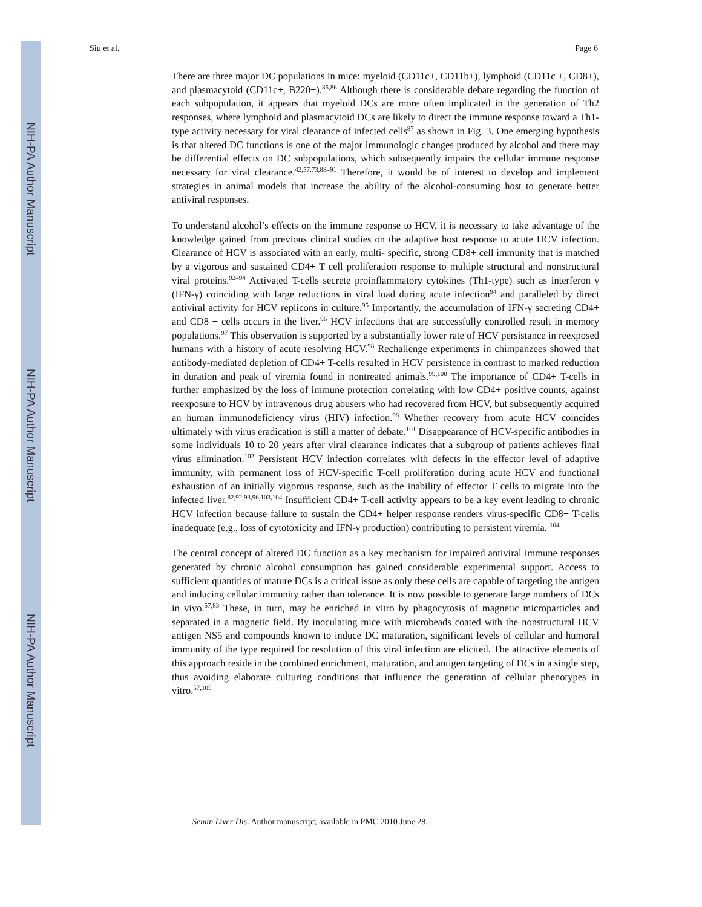NIH-PA Author Manuscript
NIH-PA Author Manuscript
NIH-PA Author Manuscript
Siu et al. Page 6
There are three major DC populations in mice: myeloid (CD11c+, CD11b+), lymphoid (CD11c +, CD8+), and plasmacytoid (CD11c+, B220+).<sup>85,86</sup> Although there is considerable debate regarding the function of each subpopulation, it appears that myeloid DCs are more often implicated in the generation of Th2 responses, where lymphoid and plasmacytoid DCs are likely to direct the immune response toward a Th1-type activity necessary for viral clearance of infected cells<sup>87</sup> as shown in Fig. 3. One emerging hypothesis is that altered DC functions is one of the major immunologic changes produced by alcohol and there may be differential effects on DC subpopulations, which subsequently impairs the cellular immune response necessary for viral clearance.<sup>42,57,73,88–91</sup> Therefore, it would be of interest to develop and implement strategies in animal models that increase the ability of the alcohol-consuming host to generate better antiviral responses.
To understand alcohol’s effects on the immune response to HCV, it is necessary to take advantage of the knowledge gained from previous clinical studies on the adaptive host response to acute HCV infection. Clearance of HCV is associated with an early, multi- specific, strong CD8+ cell immunity that is matched by a vigorous and sustained CD4+ T cell proliferation response to multiple structural and nonstructural viral proteins.<sup>92–94</sup> Activated T-cells secrete proinflammatory cytokines (Th1-type) such as interferon γ (IFN-γ) coinciding with large reductions in viral load during acute infection<sup>94</sup> and paralleled by direct antiviral activity for HCV replicons in culture.<sup>95</sup> Importantly, the accumulation of IFN-γ secreting CD4+ and CD8 + cells occurs in the liver.<sup>96</sup> HCV infections that are successfully controlled result in memory populations.<sup>97</sup> This observation is supported by a substantially lower rate of HCV persistance in reexposed humans with a history of acute resolving HCV.<sup>98</sup> Rechallenge experiments in chimpanzees showed that antibody-mediated depletion of CD4+ T-cells resulted in HCV persistence in contrast to marked reduction in duration and peak of viremia found in nontreated animals.<sup>99,100</sup> The importance of CD4+ T-cells in further emphasized by the loss of immune protection correlating with low CD4+ positive counts, against reexposure to HCV by intravenous drug abusers who had recovered from HCV, but subsequently acquired an human immunodeficiency virus (HIV) infection.<sup>98</sup> Whether recovery from acute HCV coincides ultimately with virus eradication is still a matter of debate.<sup>101</sup> Disappearance of HCV-specific antibodies in some individuals 10 to 20 years after viral clearance indicates that a subgroup of patients achieves final virus elimination.<sup>102</sup> Persistent HCV infection correlates with defects in the effector level of adaptive immunity, with permanent loss of HCV-specific T-cell proliferation during acute HCV and functional exhaustion of an initially vigorous response, such as the inability of effector T cells to migrate into the infected liver.<sup>82,92,93,96,103,104</sup> Insufficient CD4+ T-cell activity appears to be a key event leading to chronic HCV infection because failure to sustain the CD4+ helper response renders virus-specific CD8+ T-cells inadequate (e.g., loss of cytotoxicity and IFN-γ production) contributing to persistent viremia. <sup>104</sup>
The central concept of altered DC function as a key mechanism for impaired antiviral immune responses generated by chronic alcohol consumption has gained considerable experimental support. Access to sufficient quantities of mature DCs is a critical issue as only these cells are capable of targeting the antigen and inducing cellular immunity rather than tolerance. It is now possible to generate large numbers of DCs in vivo.<sup>57,83</sup> These, in turn, may be enriched in vitro by phagocytosis of magnetic microparticles and separated in a magnetic field. By inoculating mice with microbeads coated with the nonstructural HCV antigen NS5 and compounds known to induce DC maturation, significant levels of cellular and humoral immunity of the type required for resolution of this viral infection are elicited. The attractive elements of this approach reside in the combined enrichment, maturation, and antigen targeting of DCs in a single step, thus avoiding elaborate culturing conditions that influence the generation of cellular phenotypes in vitro.<sup>57,105</sup>
Semin Liver Dis. Author manuscript; available in PMC 2010 June 28.